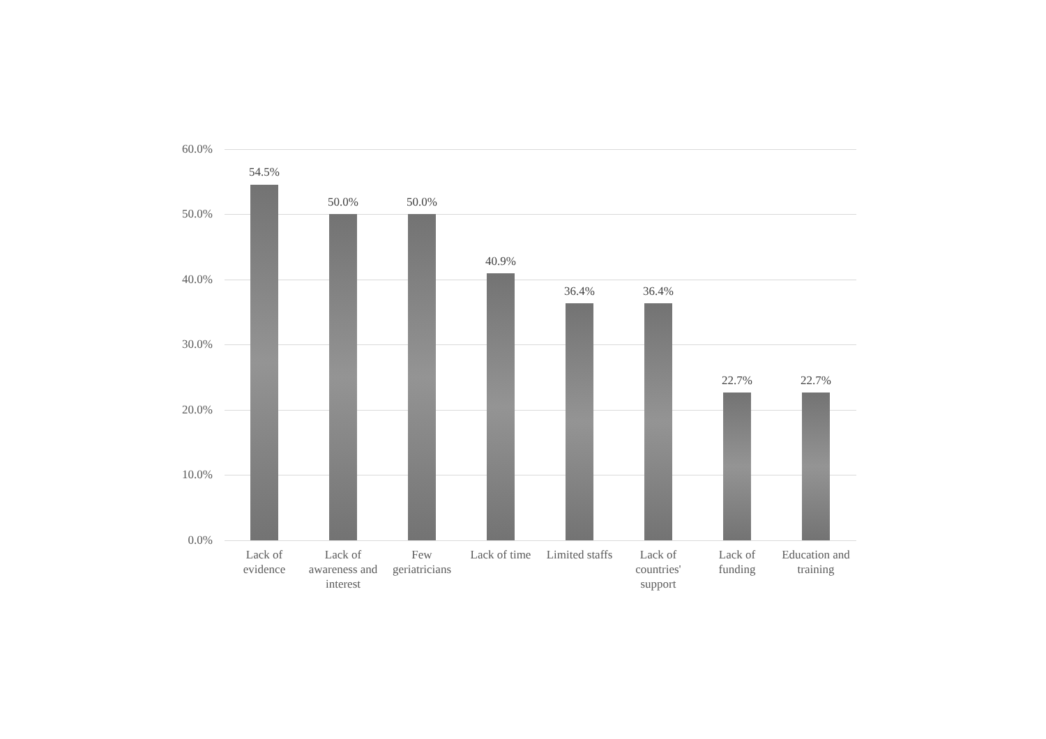60.0%
50.0%
40.0%
30.0%
20.0%
10.0%
0.0%
54.5%
50.0% 50.0%
40.9%
36.4% 36.4%
22.7% 22.7%
Lack of
evidence
Lack of
awareness and
interest
Few
geriatricians
Lack of time
Limited staffs
Lack of
countries'
support
Lack of
funding
Education and
training